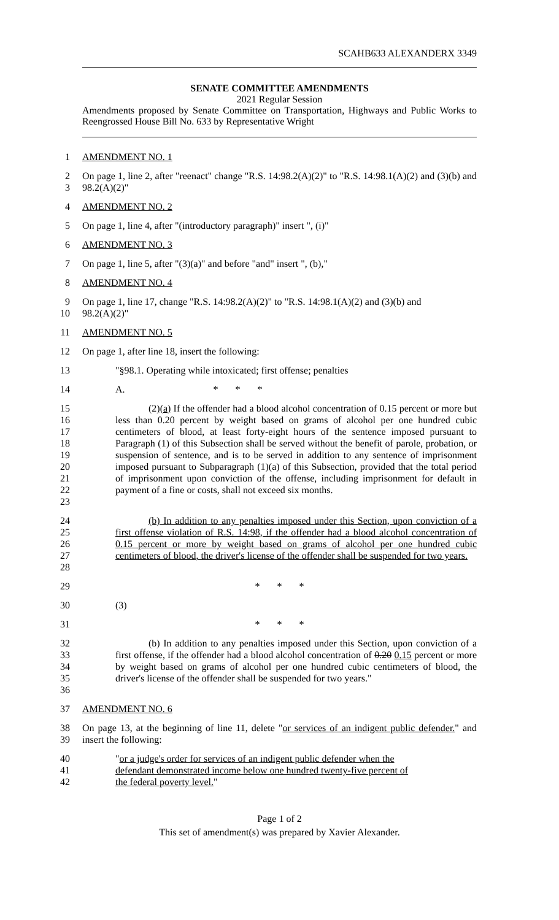SCAHB633 ALEXANDERX 3349
SENATE COMMITTEE AMENDMENTS
2021 Regular Session
Amendments proposed by Senate Committee on Transportation, Highways and Public Works to Reengrossed House Bill No. 633 by Representative Wright
1 AMENDMENT NO. 1
2
3 On page 1, line 2, after "reenact" change "R.S. 14:98.2(A)(2)" to "R.S. 14:98.1(A)(2) and (3)(b) and 98.2(A)(2)"
4 AMENDMENT NO. 2
5 On page 1, line 4, after "(introductory paragraph)" insert ", (i)"
6 AMENDMENT NO. 3
7 On page 1, line 5, after "(3)(a)" and before "and" insert ", (b),"
8 AMENDMENT NO. 4
9
10 On page 1, line 17, change "R.S. 14:98.2(A)(2)" to "R.S. 14:98.1(A)(2) and (3)(b) and
98.2(A)(2)"
11 AMENDMENT NO. 5
12 On page 1, after line 18, insert the following:
13 "§98.1. Operating while intoxicated; first offense; penalties
14 A. * * *
15
16
17
18
19
20
21
22
23 (2)(a) If the offender had a blood alcohol concentration of 0.15 percent or more but less than 0.20 percent by weight based on grams of alcohol per one hundred cubic centimeters of blood, at least forty-eight hours of the sentence imposed pursuant to Paragraph (1) of this Subsection shall be served without the benefit of parole, probation, or suspension of sentence, and is to be served in addition to any sentence of imprisonment imposed pursuant to Subparagraph (1)(a) of this Subsection, provided that the total period of imprisonment upon conviction of the offense, including imprisonment for default in payment of a fine or costs, shall not exceed six months.
24
25
26
27
28 (b) In addition to any penalties imposed under this Section, upon conviction of a first offense violation of R.S. 14:98, if the offender had a blood alcohol concentration of 0.15 percent or more by weight based on grams of alcohol per one hundred cubic centimeters of blood, the driver's license of the offender shall be suspended for two years.
29 * * *
30 (3)
31 * * *
32
33
34
35
36 (b) In addition to any penalties imposed under this Section, upon conviction of a first offense, if the offender had a blood alcohol concentration of 0.20 0.15 percent or more by weight based on grams of alcohol per one hundred cubic centimeters of blood, the driver's license of the offender shall be suspended for two years."
37 AMENDMENT NO. 6
38
39 On page 13, at the beginning of line 11, delete "or services of an indigent public defender." and insert the following:
40
41
42 "or a judge's order for services of an indigent public defender when the
defendant demonstrated income below one hundred twenty-five percent of
the federal poverty level."
Page 1 of 2
This set of amendment(s) was prepared by Xavier Alexander.